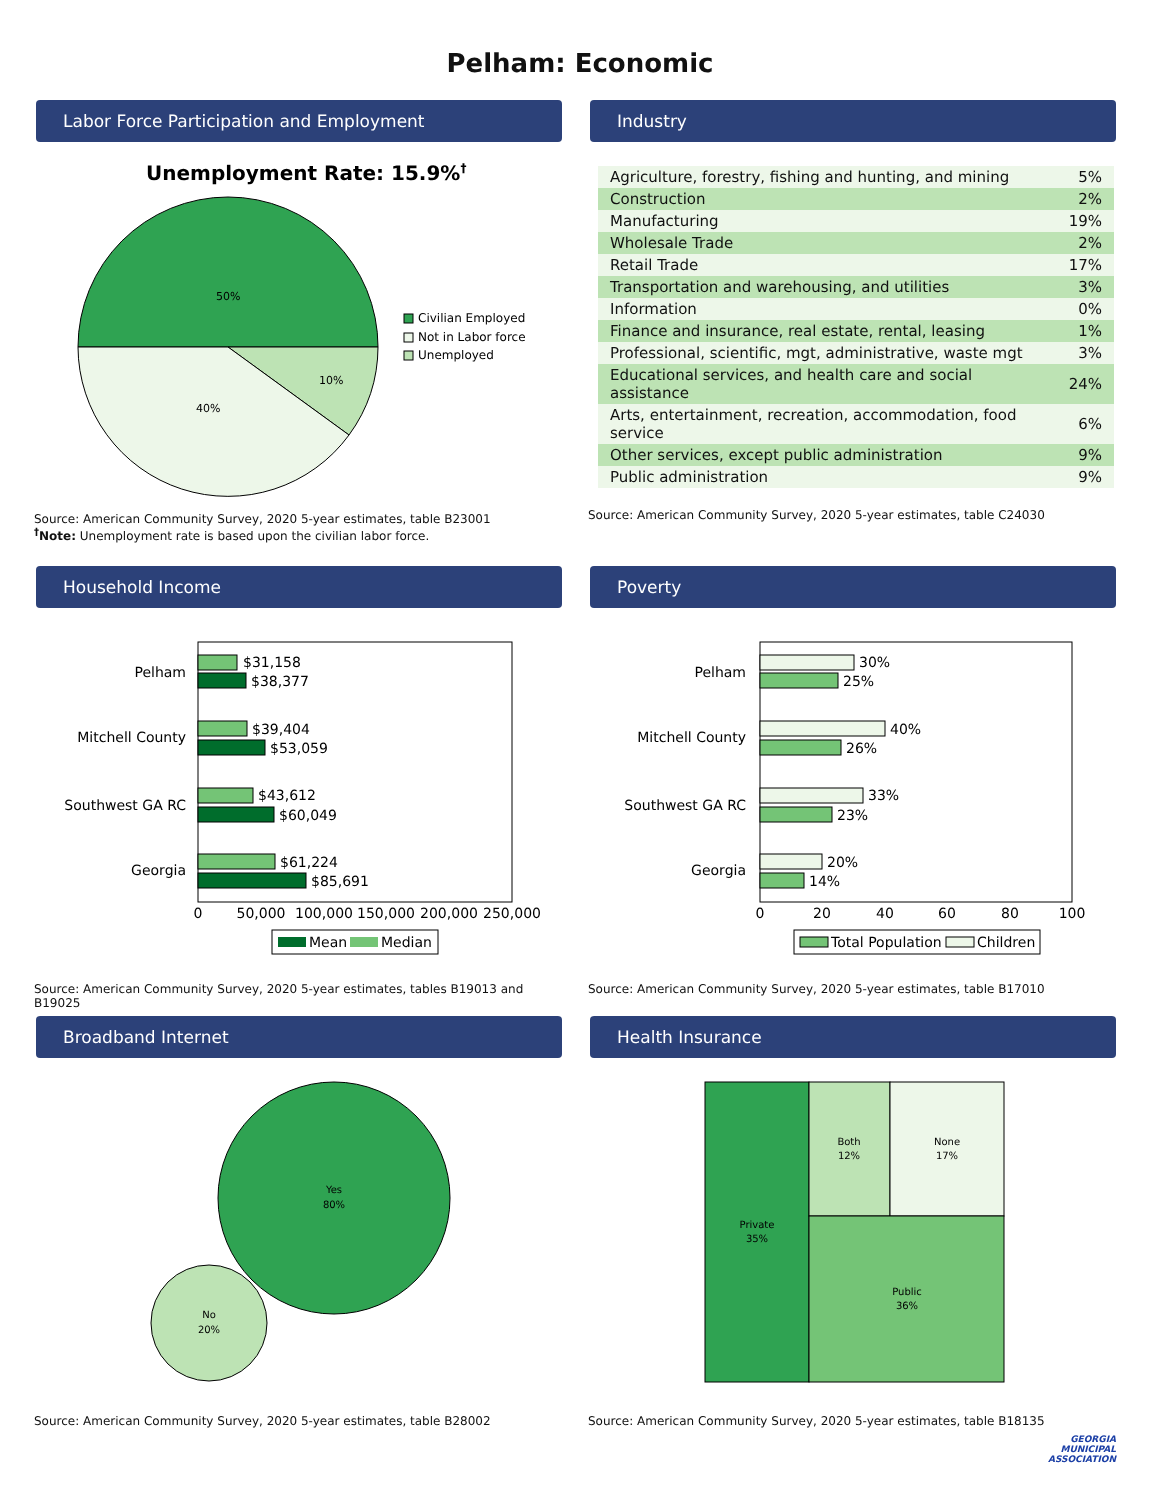Pelham: Economic
Labor Force Participation and Employment
Unemployment Rate: 15.9%†
50%
10%
40%
Civilian Employed
Not in Labor force
Unemployed
Source: American Community Survey, 2020 5-year estimates, table B23001
<sup>†</sup> Note: Unemployment rate is based upon the civilian labor force.
Industry
| Agriculture, forestry, fishing and hunting, and mining | 5% |
| Construction | 2% |
| Manufacturing | 19% |
| Wholesale Trade | 2% |
| Retail Trade | 17% |
| Transportation and warehousing, and utilities | 3% |
| Information | 0% |
| Finance and insurance, real estate, rental, leasing | 1% |
| Professional, scientific, mgt, administrative, waste mgt | 3% |
| Educational services, and health care and social assistance | 24% |
| Arts, entertainment, recreation, accommodation, food service | 6% |
| Other services, except public administration | 9% |
| Public administration | 9% |
Source: American Community Survey, 2020 5-year estimates, table C24030
Household Income
Pelham
Mitchell County
Southwest GA RC
Georgia
$31,158
$38,377
$39,404
$53,059
$43,612
$60,049
$61,224
$85,691
0
50,000
100,000
150,000
200,000
250,000
Mean
Median
Source: American Community Survey, 2020 5-year estimates, tables B19013 and B19025
Poverty
Pelham
Mitchell County
Southwest GA RC
Georgia
30%
25%
40%
26%
33%
23%
20%
14%
0
20
40
60
80
100
Total Population
Children
Source: American Community Survey, 2020 5-year estimates, table B17010
Broadband Internet
Yes
80%
No
20%
Source: American Community Survey, 2020 5-year estimates, table B28002
Health Insurance
Private
35%
Both
12%
None
17%
Public
36%
Source: American Community Survey, 2020 5-year estimates, table B18135
GEORGIA
MUNICIPAL
ASSOCIATION